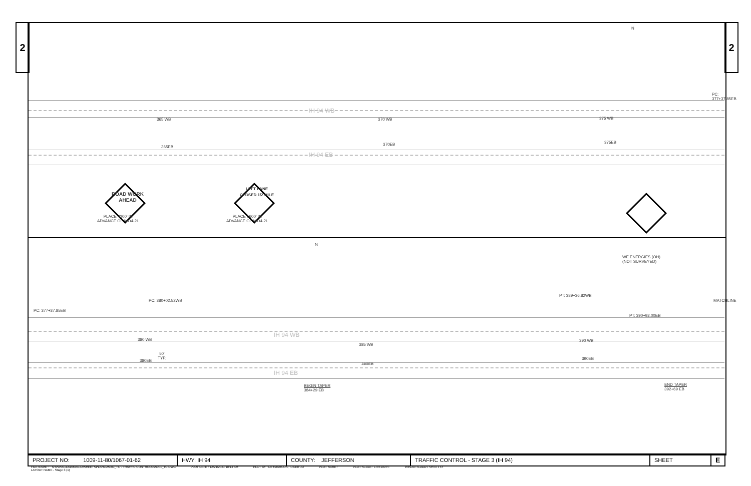2 2
N
IH 94 WB
365 WB 370 WB 375 WB
PC: 377+37.85EB
365EB
370EB 375EB
IH 94 EB
ROAD WORK AHEAD
LEFT LANE CLOSED 1/2 MILE
PLACE 4200' IN
ADVANCE OF WO4-2L
PLACE 1600' IN
ADVANCE OF WO4-2L
N
WE ENERGIES (OH)
(NOT SURVEYED)
MATCHLINE
PC: 380+02.52WB
PT: 389+36.82WB
PC: 377+37.85EB
PT: 390+92.00EB
IH 94 WB
380 WB
385 WB
390 WB
50'
TYP.
380EB
385EB
390EB
IH 94 EB
BEGIN TAPER
384+29 EB
END TAPER
392+69 EB
| PROJECT NO: 1009-11-80/1067-01-62 | HWY: IH 94 | COUNTY: JEFFERSON | TRAFFIC CONTROL - STAGE 3 (IH 94) | SHEET | E |
FILE NAME : N:\PDS\C3D\10670132\SHEETSPLAN\025001_TC - TRAFFIC CONTROL\025001_TC.DWG
LAYOUT NAME - Stage 3 (1)
PLOT DATE : 12/21/2021 10:14 AM
PLOT BY : DEYMARCOS, TJILER JO PLOT NAME : PLOT SCALE : 1 IN:100 FT WISDOT/CADDS SHEET 44